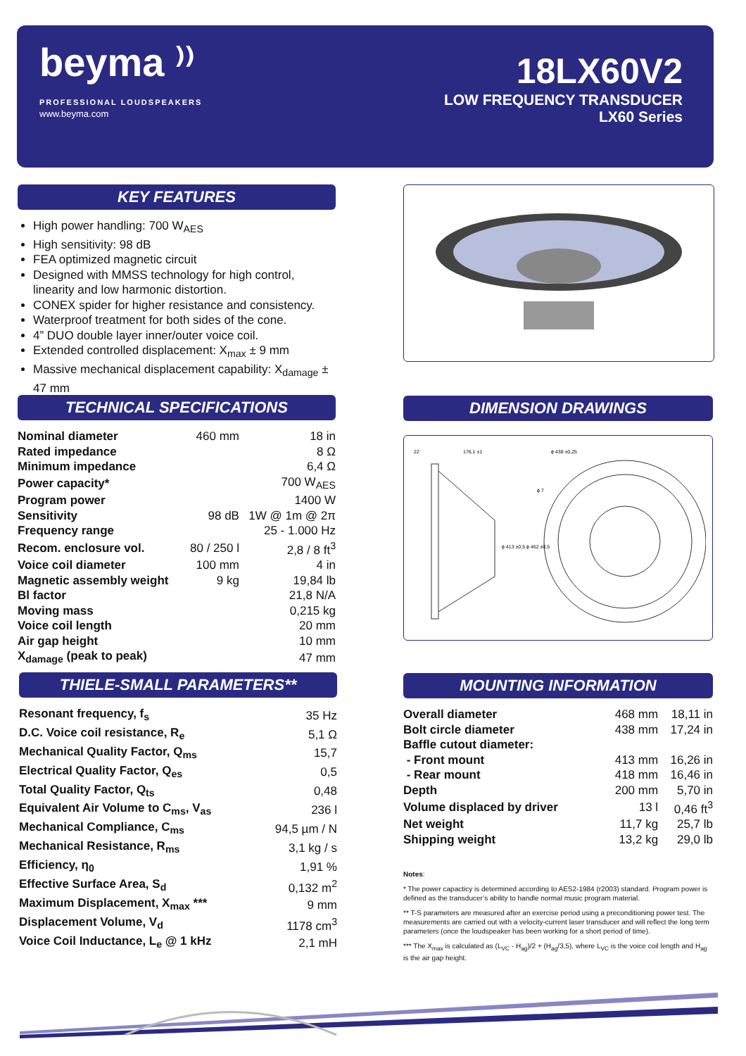beyma ⁾⁾
PROFESSIONAL LOUDSPEAKERS
www.beyma.com
18LX60V2
LOW FREQUENCY TRANSDUCER
LX60 Series
KEY FEATURES
High power handling: 700 W<sub>AES</sub>
High sensitivity: 98 dB
FEA optimized magnetic circuit
Designed with MMSS technology for high control, linearity and low harmonic distortion.
CONEX spider for higher resistance and consistency.
Waterproof treatment for both sides of the cone.
4” DUO double layer inner/outer voice coil.
Extended controlled displacement: X<sub>max</sub> ± 9 mm
Massive mechanical displacement capability: X<sub>damage</sub> ± 47 mm
TECHNICAL SPECIFICATIONS
| Nominal diameter | 460 mm | 18 in |
| Rated impedance | | 8 Ω |
| Minimum impedance | | 6,4 Ω |
| Power capacity* | | 700 W<sub>AES</sub> |
| Program power | | 1400 W |
| Sensitivity | 98 dB | 1W @ 1m @ 2π |
| Frequency range | | 25 - 1.000 Hz |
| Recom. enclosure vol. | 80 / 250 l | 2,8 / 8 ft<sup>3</sup> |
| Voice coil diameter | 100 mm | 4 in |
| Magnetic assembly weight | 9 kg | 19,84 lb |
| Bl factor | | 21,8 N/A |
| Moving mass | | 0,215 kg |
| Voice coil length | | 20 mm |
| Air gap height | | 10 mm |
| X<sub>damage</sub> (peak to peak) | | 47 mm |
DIMENSION DRAWINGS
22
176,1 ±1
ϕ 438 ±0,25
ϕ 7
ϕ 413 ±0,5 ϕ 462 ±0,5
THIELE-SMALL PARAMETERS**
| Resonant frequency, f<sub>s</sub> | 35 Hz |
| D.C. Voice coil resistance, R<sub>e</sub> | 5,1 Ω |
| Mechanical Quality Factor, Q<sub>ms</sub> | 15,7 |
| Electrical Quality Factor, Q<sub>es</sub> | 0,5 |
| Total Quality Factor, Q<sub>ts</sub> | 0,48 |
| Equivalent Air Volume to C<sub>ms</sub>, V<sub>as</sub> | 236 l |
| Mechanical Compliance, C<sub>ms</sub> | 94,5 µm / N |
| Mechanical Resistance, R<sub>ms</sub> | 3,1 kg / s |
| Efficiency, η<sub>0</sub> | 1,91 % |
| Effective Surface Area, S<sub>d</sub> | 0,132 m<sup>2</sup> |
| Maximum Displacement, X<sub>max</sub> *** | 9 mm |
| Displacement Volume, V<sub>d</sub> | 1178 cm<sup>3</sup> |
| Voice Coil Inductance, L<sub>e</sub> @ 1 kHz | 2,1 mH |
MOUNTING INFORMATION
| Overall diameter | 468 mm | 18,11 in |
| Bolt circle diameter | 438 mm | 17,24 in |
| Baffle cutout diameter: | | |
| - Front mount | 413 mm | 16,26 in |
| - Rear mount | 418 mm | 16,46 in |
| Depth | 200 mm | 5,70 in |
| Volume displaced by driver | 13 l | 0,46 ft<sup>3</sup> |
| Net weight | 11,7 kg | 25,7 lb |
| Shipping weight | 13,2 kg | 29,0 lb |
Notes:
* The power capacticy is determined according to AES2-1984 (r2003) standard. Program power is defined as the transducer’s ability to handle normal music program material.
** T-S parameters are measured after an exercise period using a preconditioning power test. The measurements are carried out with a velocity-current laser transducer and will reflect the long term parameters (once the loudspeaker has been working for a short period of time).
*** The X<sub>max</sub> is calculated as (L<sub>VC</sub> - H<sub>ag</sub>)/2 + (H<sub>ag</sub>/3,5), where L<sub>VC</sub> is the voice coil length and H<sub>ag</sub> is the air gap height.